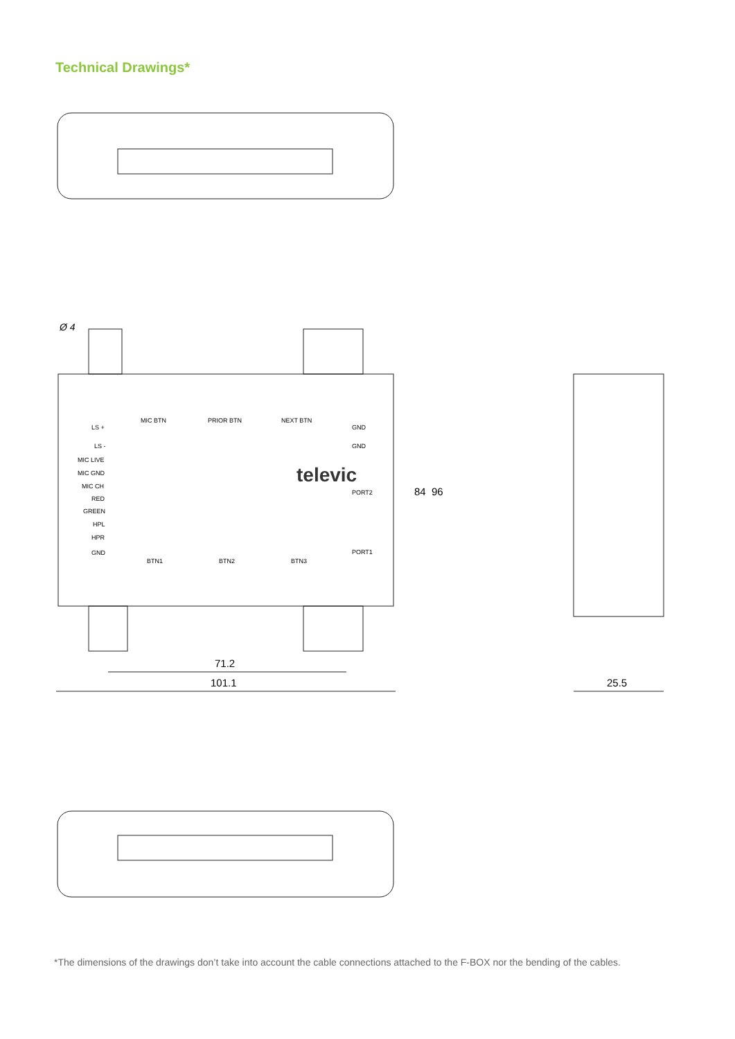Technical Drawings*
Ø 4
MIC BTN
PRIOR BTN
NEXT BTN
LS +
LS -
GND
GND
MIC LIVE
MIC GND
MIC CH
RED
GREEN
HPL
HPR
GND
PORT2
PORT1
televic
BTN1
BTN2
BTN3
84
96
71.2
101.1
25.5
*The dimensions of the drawings don’t take into account the cable connections attached to the F-BOX nor the bending of the cables.